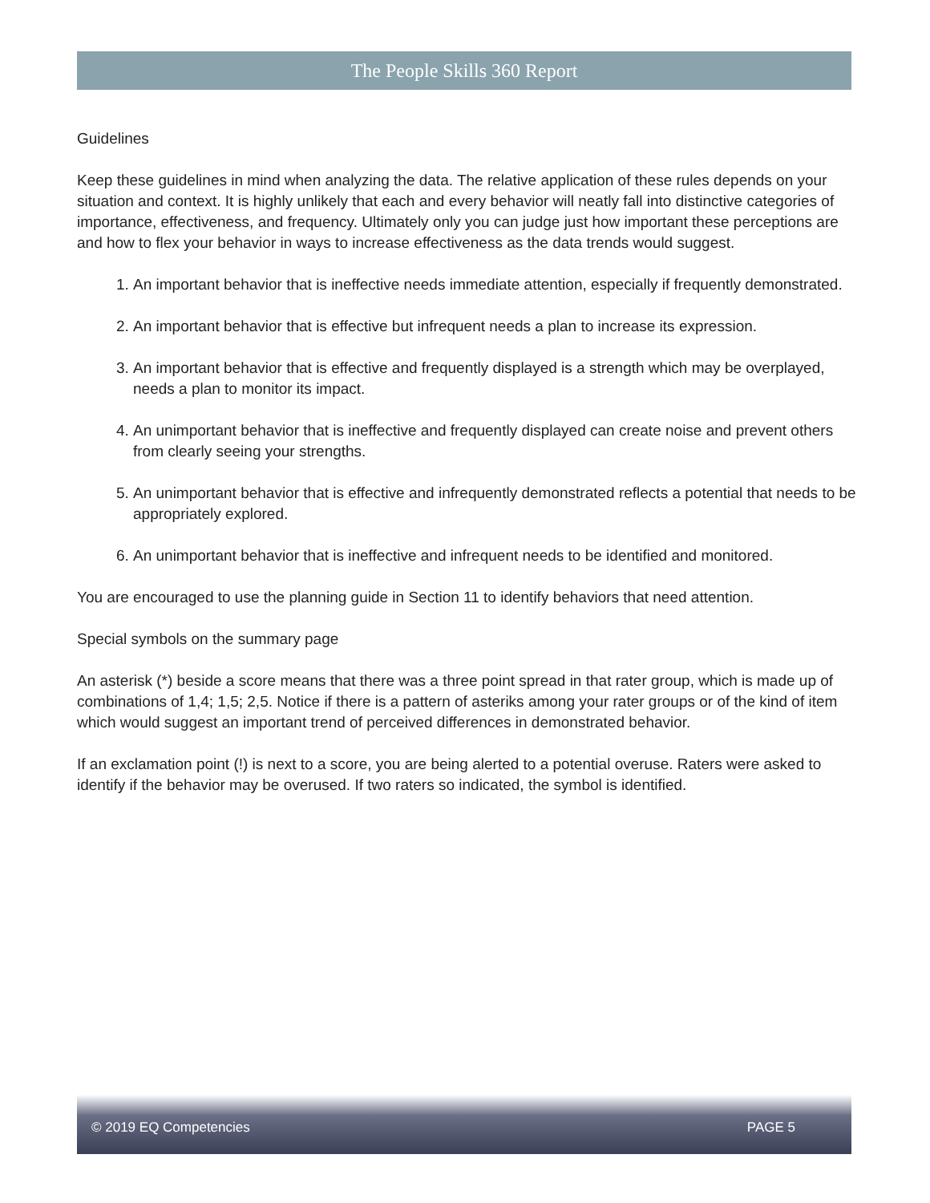The People Skills 360 Report
Guidelines
Keep these guidelines in mind when analyzing the data. The relative application of these rules depends on your situation and context. It is highly unlikely that each and every behavior will neatly fall into distinctive categories of importance, effectiveness, and frequency. Ultimately only you can judge just how important these perceptions are and how to flex your behavior in ways to increase effectiveness as the data trends would suggest.
1. An important behavior that is ineffective needs immediate attention, especially if frequently demonstrated.
2. An important behavior that is effective but infrequent needs a plan to increase its expression.
3. An important behavior that is effective and frequently displayed is a strength which may be overplayed, needs a plan to monitor its impact.
4. An unimportant behavior that is ineffective and frequently displayed can create noise and prevent others from clearly seeing your strengths.
5. An unimportant behavior that is effective and infrequently demonstrated reflects a potential that needs to be appropriately explored.
6. An unimportant behavior that is ineffective and infrequent needs to be identified and monitored.
You are encouraged to use the planning guide in Section 11 to identify behaviors that need attention.
Special symbols on the summary page
An asterisk (*) beside a score means that there was a three point spread in that rater group, which is made up of combinations of 1,4; 1,5; 2,5. Notice if there is a pattern of asteriks among your rater groups or of the kind of item which would suggest an important trend of perceived differences in demonstrated behavior.
If an exclamation point (!) is next to a score, you are being alerted to a potential overuse. Raters were asked to identify if the behavior may be overused. If two raters so indicated, the symbol is identified.
© 2019 EQ Competencies PAGE 5